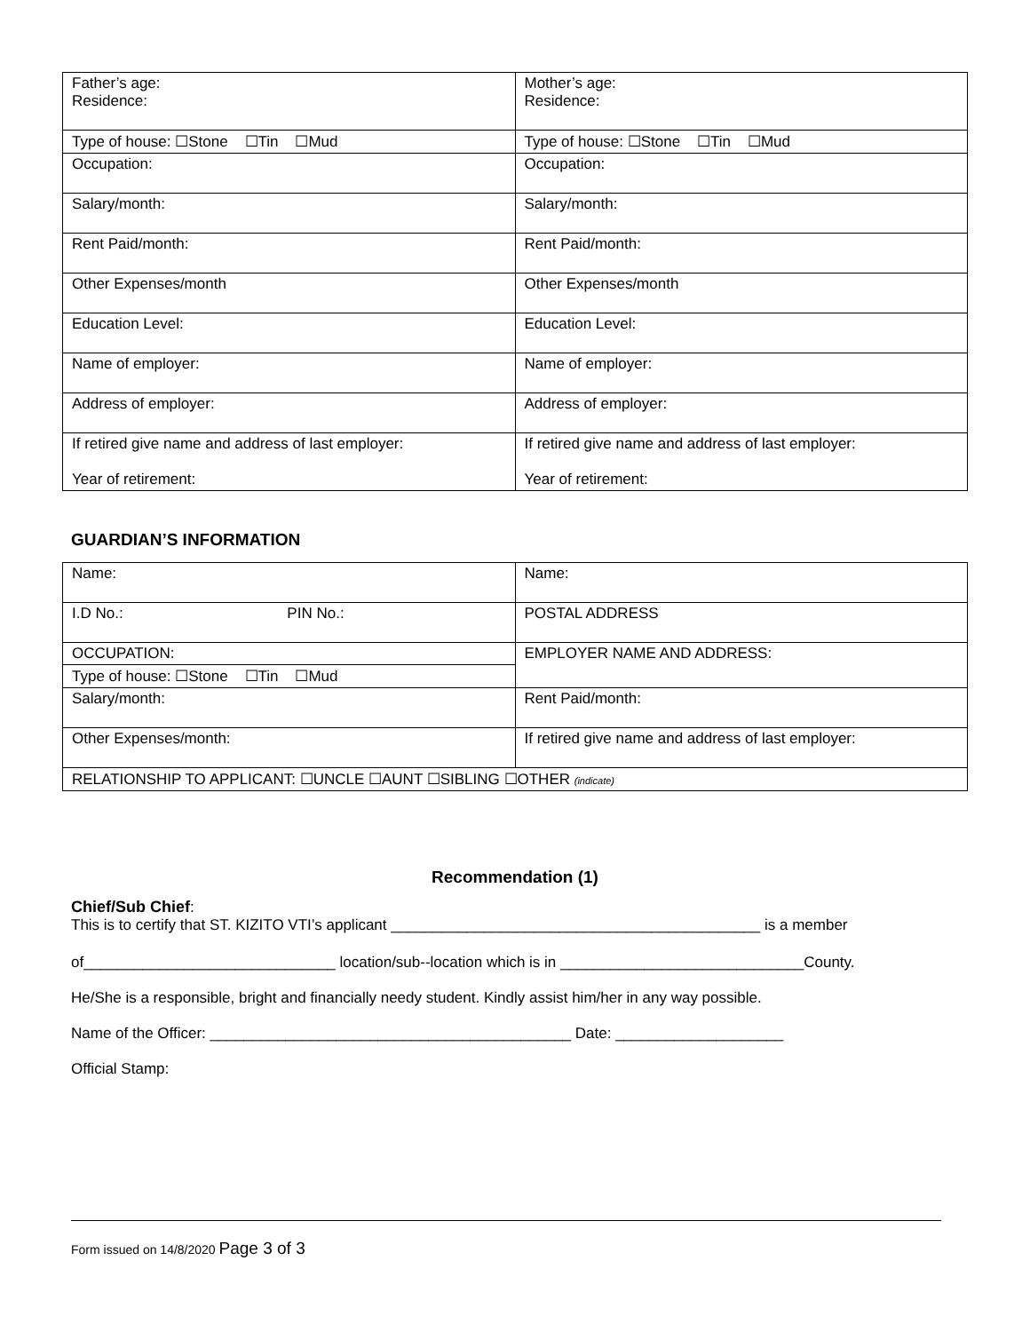| Father’s age: Residence: | Mother’s age: Residence: |
| Type of house: ☐Stone ☐Tin ☐Mud | Type of house: ☐Stone ☐Tin ☐Mud |
| Occupation: | Occupation: |
| Salary/month: | Salary/month: |
| Rent Paid/month: | Rent Paid/month: |
| Other Expenses/month | Other Expenses/month |
| Education Level: | Education Level: |
| Name of employer: | Name of employer: |
| Address of employer: | Address of employer: |
| If retired give name and address of last employer: Year of retirement: | If retired give name and address of last employer: Year of retirement: |
GUARDIAN’S INFORMATION
| Name: | Name: |
| I.D No.: PIN No.: | POSTAL ADDRESS |
| OCCUPATION: | EMPLOYER NAME AND ADDRESS: |
| Type of house: ☐Stone ☐Tin ☐Mud | |
| Salary/month: | Rent Paid/month: |
| Other Expenses/month: | If retired give name and address of last employer: |
| RELATIONSHIP TO APPLICANT: ☐UNCLE ☐AUNT ☐SIBLING ☐OTHER (indicate) | |
Recommendation (1)
Chief/Sub Chief:
This is to certify that ST. KIZITO VTI’s applicant ____________________________________________ is a member
of______________________________ location/sub--location which is in _____________________________County.
He/She is a responsible, bright and financially needy student. Kindly assist him/her in any way possible.
Name of the Officer: ___________________________________________ Date: ____________________
Official Stamp:
Form issued on 14/8/2020 Page 3 of 3